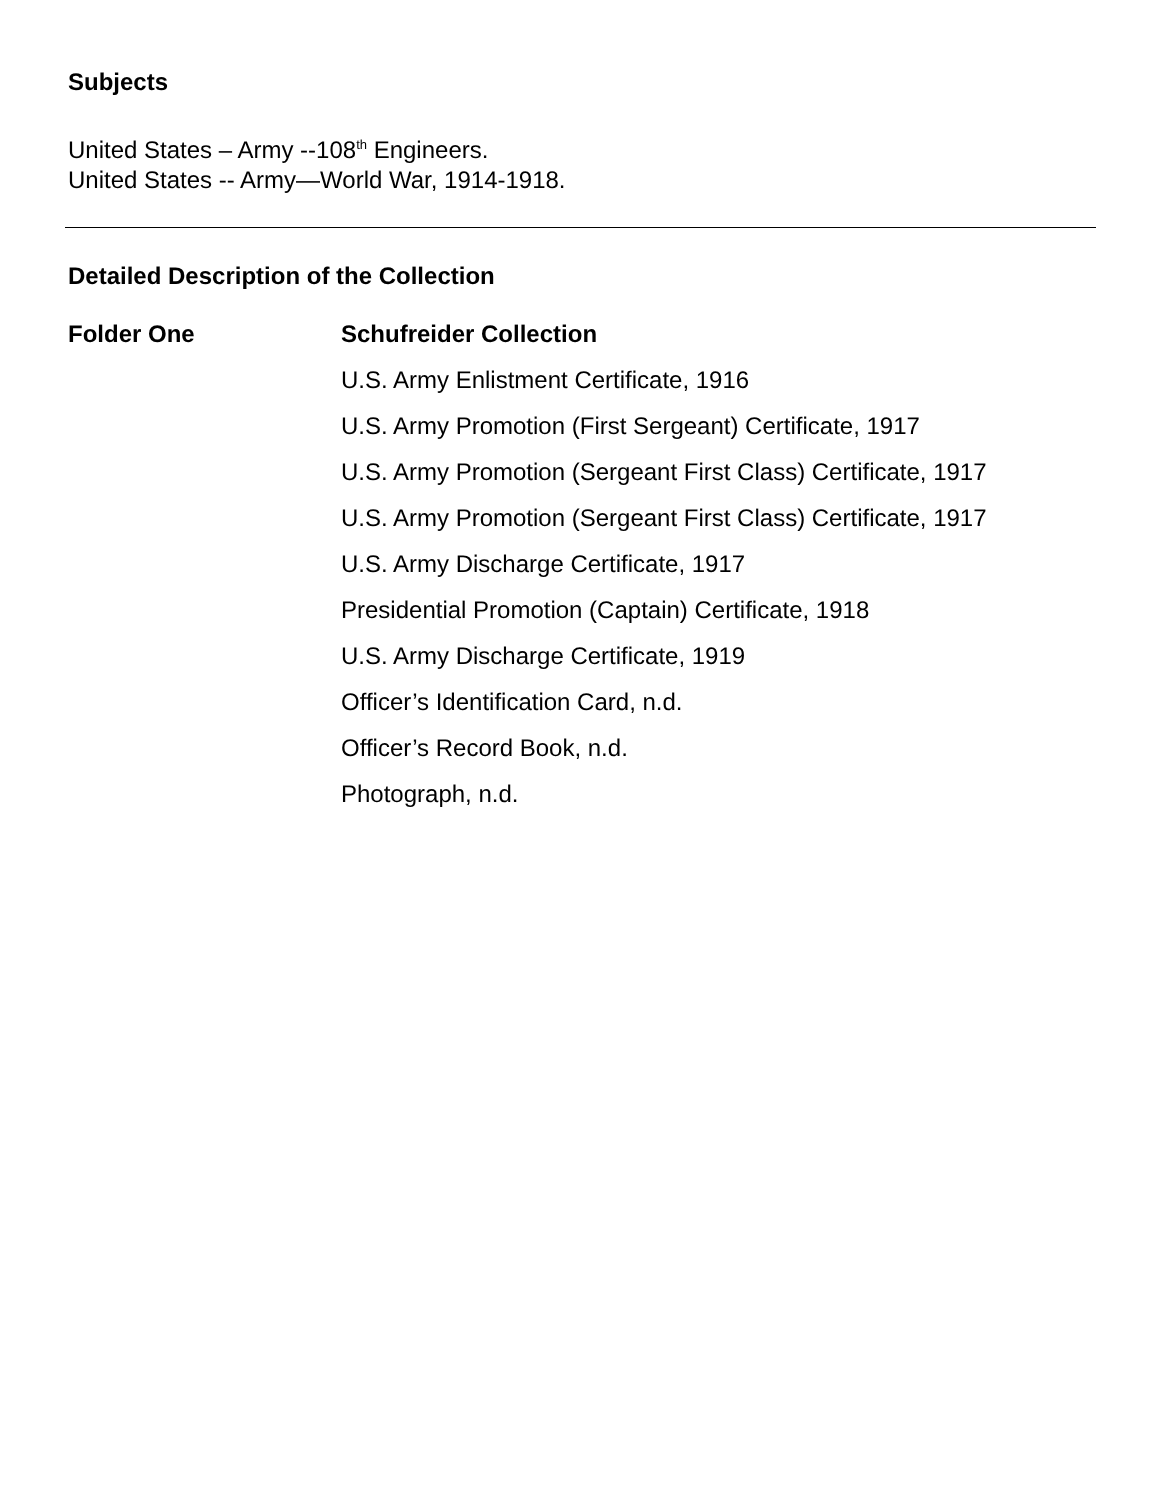Subjects
United States – Army --108<sup>th</sup> Engineers.
United States -- Army—World War, 1914-1918.
Detailed Description of the Collection
Folder One
Schufreider Collection
U.S. Army Enlistment Certificate, 1916
U.S. Army Promotion (First Sergeant) Certificate, 1917
U.S. Army Promotion (Sergeant First Class) Certificate, 1917
U.S. Army Promotion (Sergeant First Class) Certificate, 1917
U.S. Army Discharge Certificate, 1917
Presidential Promotion (Captain) Certificate, 1918
U.S. Army Discharge Certificate, 1919
Officer’s Identification Card, n.d.
Officer’s Record Book, n.d.
Photograph, n.d.